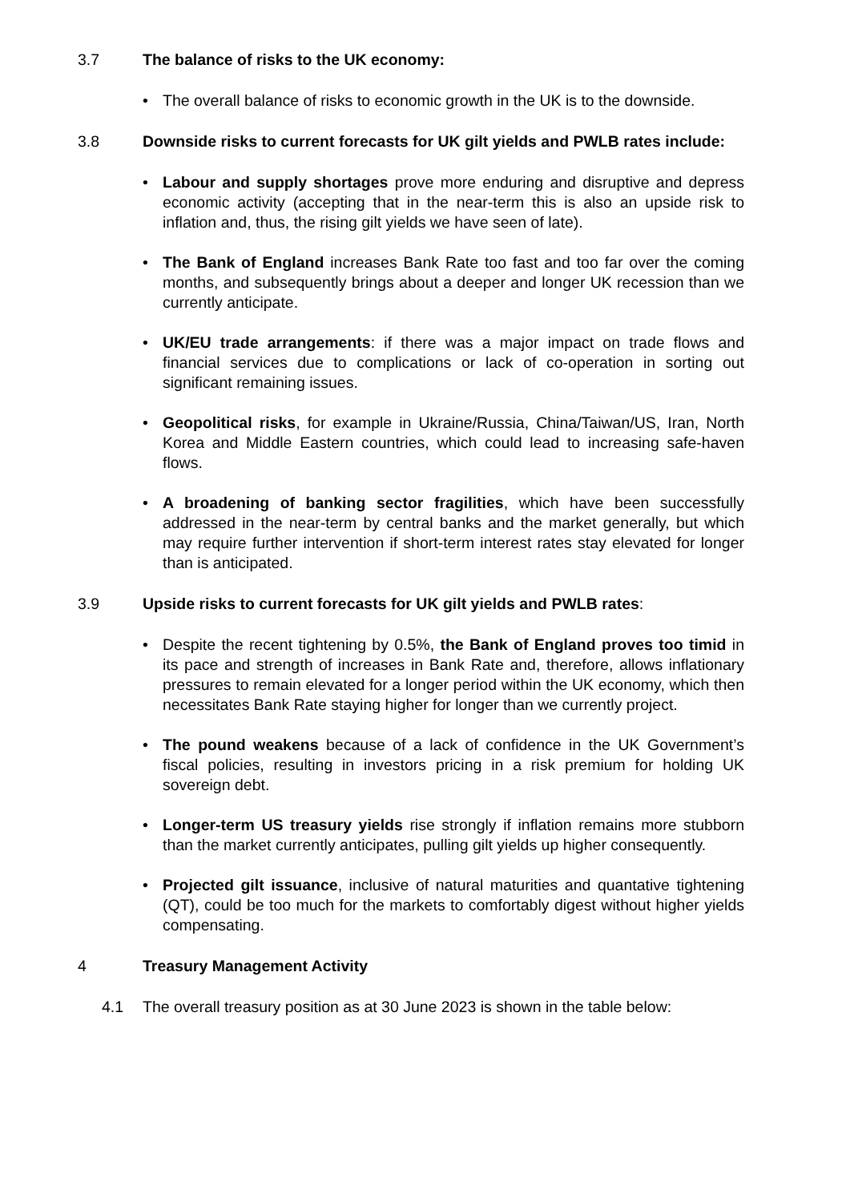3.7 The balance of risks to the UK economy:
• The overall balance of risks to economic growth in the UK is to the downside.
3.8 Downside risks to current forecasts for UK gilt yields and PWLB rates include:
• Labour and supply shortages prove more enduring and disruptive and depress economic activity (accepting that in the near-term this is also an upside risk to inflation and, thus, the rising gilt yields we have seen of late).
• The Bank of England increases Bank Rate too fast and too far over the coming months, and subsequently brings about a deeper and longer UK recession than we currently anticipate.
• UK/EU trade arrangements: if there was a major impact on trade flows and financial services due to complications or lack of co-operation in sorting out significant remaining issues.
• Geopolitical risks, for example in Ukraine/Russia, China/Taiwan/US, Iran, North Korea and Middle Eastern countries, which could lead to increasing safe-haven flows.
• A broadening of banking sector fragilities, which have been successfully addressed in the near-term by central banks and the market generally, but which may require further intervention if short-term interest rates stay elevated for longer than is anticipated.
3.9 Upside risks to current forecasts for UK gilt yields and PWLB rates:
• Despite the recent tightening by 0.5%, the Bank of England proves too timid in its pace and strength of increases in Bank Rate and, therefore, allows inflationary pressures to remain elevated for a longer period within the UK economy, which then necessitates Bank Rate staying higher for longer than we currently project.
• The pound weakens because of a lack of confidence in the UK Government’s fiscal policies, resulting in investors pricing in a risk premium for holding UK sovereign debt.
• Longer-term US treasury yields rise strongly if inflation remains more stubborn than the market currently anticipates, pulling gilt yields up higher consequently.
• Projected gilt issuance, inclusive of natural maturities and quantative tightening (QT), could be too much for the markets to comfortably digest without higher yields compensating.
4 Treasury Management Activity
4.1 The overall treasury position as at 30 June 2023 is shown in the table below: